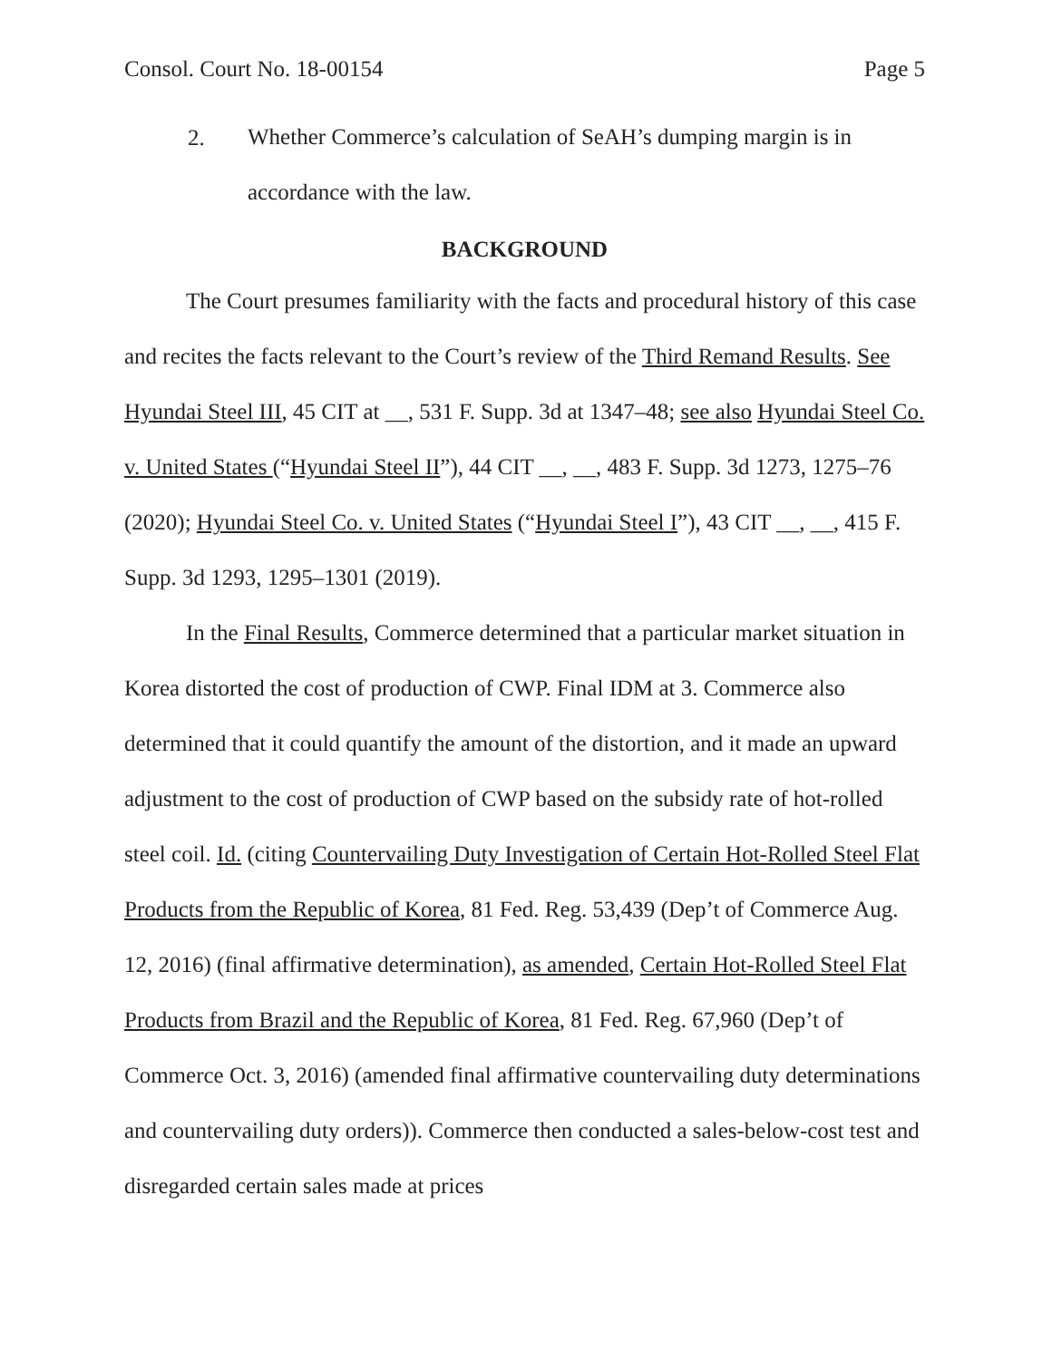Consol. Court No. 18-00154 Page 5
2.
Whether Commerce’s calculation of SeAH’s dumping margin is in accordance with the law.
BACKGROUND
The Court presumes familiarity with the facts and procedural history of this case and recites the facts relevant to the Court’s review of the Third Remand Results. See Hyundai Steel III, 45 CIT at __, 531 F. Supp. 3d at 1347–48; see also Hyundai Steel Co. v. United States (“Hyundai Steel II”), 44 CIT __, __, 483 F. Supp. 3d 1273, 1275–76 (2020); Hyundai Steel Co. v. United States (“Hyundai Steel I”), 43 CIT __, __, 415 F. Supp. 3d 1293, 1295–1301 (2019).
In the Final Results, Commerce determined that a particular market situation in Korea distorted the cost of production of CWP. Final IDM at 3. Commerce also determined that it could quantify the amount of the distortion, and it made an upward adjustment to the cost of production of CWP based on the subsidy rate of hot-rolled steel coil. Id. (citing Countervailing Duty Investigation of Certain Hot-Rolled Steel Flat Products from the Republic of Korea, 81 Fed. Reg. 53,439 (Dep’t of Commerce Aug. 12, 2016) (final affirmative determination), as amended, Certain Hot-Rolled Steel Flat Products from Brazil and the Republic of Korea, 81 Fed. Reg. 67,960 (Dep’t of Commerce Oct. 3, 2016) (amended final affirmative countervailing duty determinations and countervailing duty orders)). Commerce then conducted a sales-below-cost test and disregarded certain sales made at prices